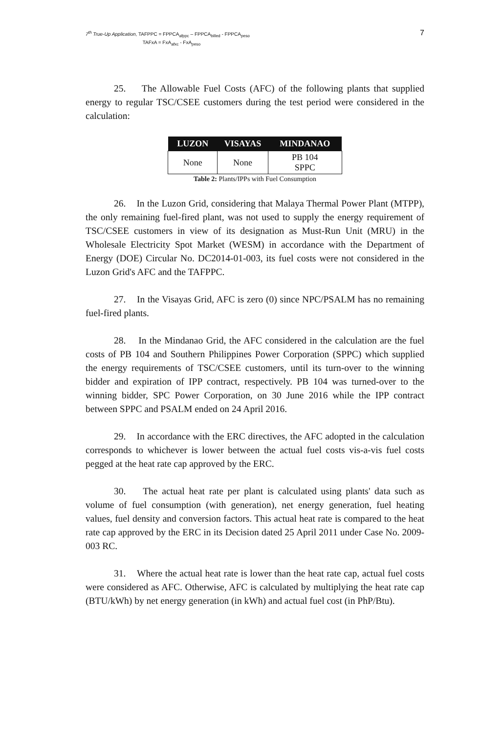7<sup>th</sup> True-Up Application, TAFPPC = FPPCA<sub>afppc</sub> – FPPCA<sub>billed</sub> - FPPCA<sub>peso</sub>
TAFxA = FxA<sub>afxc</sub> - FxA<sub>peso</sub>
7
25. The Allowable Fuel Costs (AFC) of the following plants that supplied energy to regular TSC/CSEE customers during the test period were considered in the calculation:
| LUZON | VISAYAS | MINDANAO |
| --- | --- | --- |
| None | None | PB 104 SPPC |
Table 2: Plants/IPPs with Fuel Consumption
26. In the Luzon Grid, considering that Malaya Thermal Power Plant (MTPP), the only remaining fuel-fired plant, was not used to supply the energy requirement of TSC/CSEE customers in view of its designation as Must-Run Unit (MRU) in the Wholesale Electricity Spot Market (WESM) in accordance with the Department of Energy (DOE) Circular No. DC2014-01-003, its fuel costs were not considered in the Luzon Grid's AFC and the TAFPPC.
27. In the Visayas Grid, AFC is zero (0) since NPC/PSALM has no remaining fuel-fired plants.
28. In the Mindanao Grid, the AFC considered in the calculation are the fuel costs of PB 104 and Southern Philippines Power Corporation (SPPC) which supplied the energy requirements of TSC/CSEE customers, until its turn-over to the winning bidder and expiration of IPP contract, respectively. PB 104 was turned-over to the winning bidder, SPC Power Corporation, on 30 June 2016 while the IPP contract between SPPC and PSALM ended on 24 April 2016.
29. In accordance with the ERC directives, the AFC adopted in the calculation corresponds to whichever is lower between the actual fuel costs vis-a-vis fuel costs pegged at the heat rate cap approved by the ERC.
30. The actual heat rate per plant is calculated using plants' data such as volume of fuel consumption (with generation), net energy generation, fuel heating values, fuel density and conversion factors. This actual heat rate is compared to the heat rate cap approved by the ERC in its Decision dated 25 April 2011 under Case No. 2009-003 RC.
31. Where the actual heat rate is lower than the heat rate cap, actual fuel costs were considered as AFC. Otherwise, AFC is calculated by multiplying the heat rate cap (BTU/kWh) by net energy generation (in kWh) and actual fuel cost (in PhP/Btu).